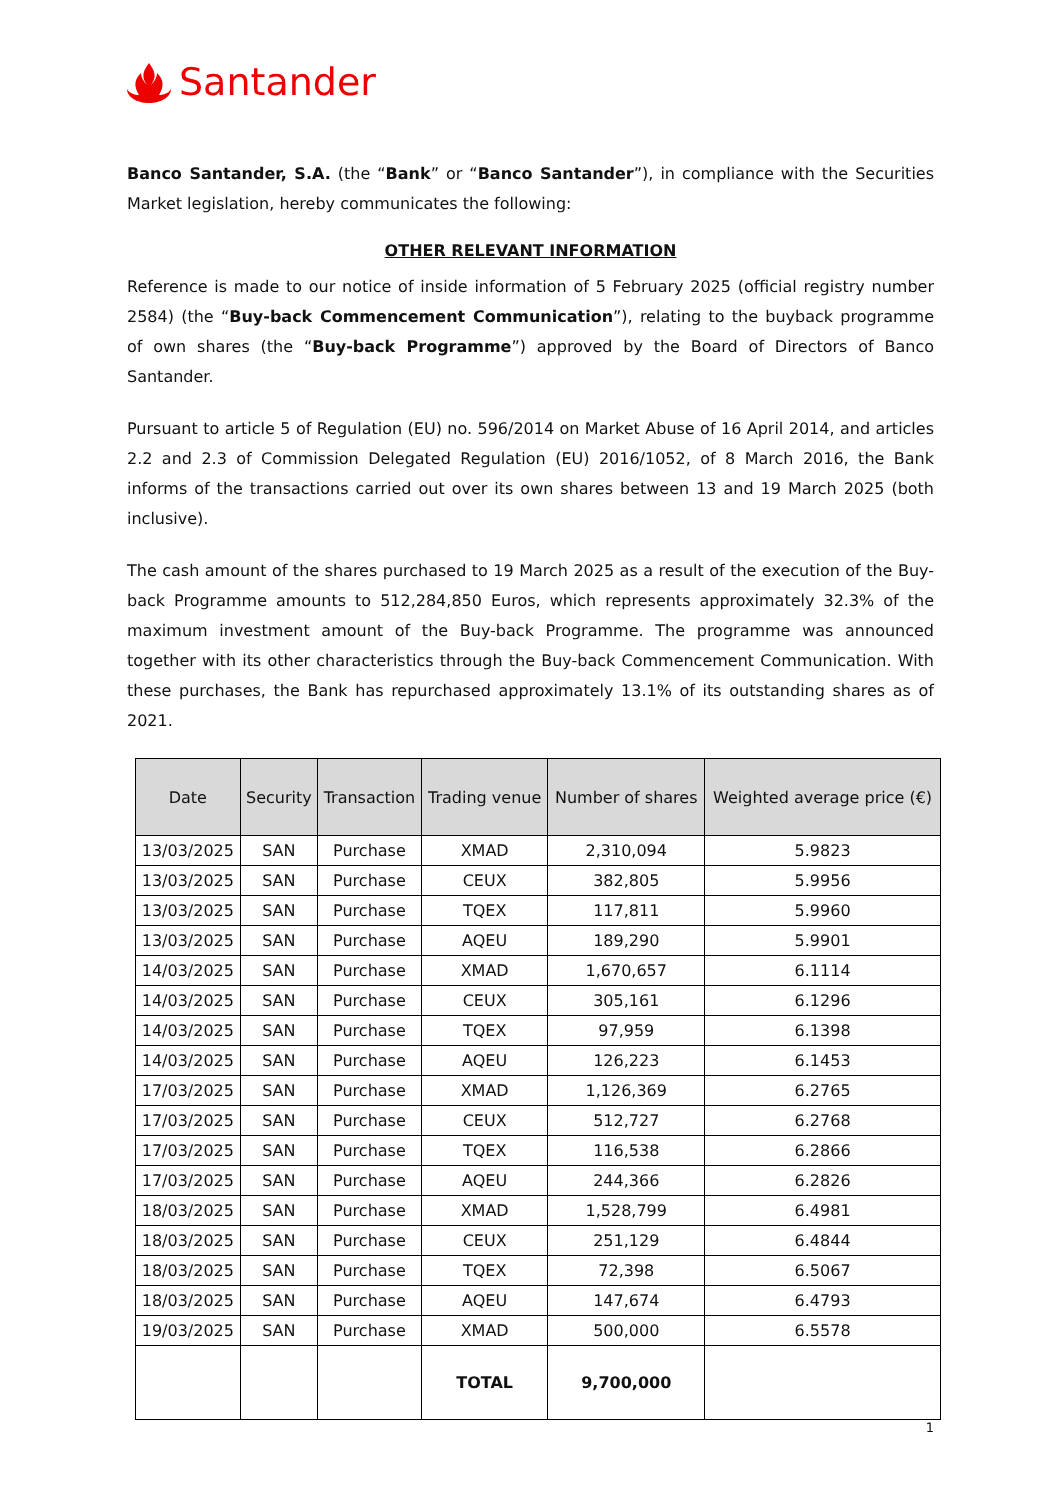Santander
Banco Santander, S.A. (the “Bank” or “Banco Santander”), in compliance with the Securities Market legislation, hereby communicates the following:
OTHER RELEVANT INFORMATION
Reference is made to our notice of inside information of 5 February 2025 (official registry number 2584) (the “Buy-back Commencement Communication”), relating to the buyback programme of own shares (the “Buy-back Programme”) approved by the Board of Directors of Banco Santander.
Pursuant to article 5 of Regulation (EU) no. 596/2014 on Market Abuse of 16 April 2014, and articles 2.2 and 2.3 of Commission Delegated Regulation (EU) 2016/1052, of 8 March 2016, the Bank informs of the transactions carried out over its own shares between 13 and 19 March 2025 (both inclusive).
The cash amount of the shares purchased to 19 March 2025 as a result of the execution of the Buy-back Programme amounts to 512,284,850 Euros, which represents approximately 32.3% of the maximum investment amount of the Buy-back Programme. The programme was announced together with its other characteristics through the Buy-back Commencement Communication. With these purchases, the Bank has repurchased approximately 13.1% of its outstanding shares as of 2021.
| Date | Security | Transaction | Trading venue | Number of shares | Weighted average price (€) |
| --- | --- | --- | --- | --- | --- |
| 13/03/2025 | SAN | Purchase | XMAD | 2,310,094 | 5.9823 |
| 13/03/2025 | SAN | Purchase | CEUX | 382,805 | 5.9956 |
| 13/03/2025 | SAN | Purchase | TQEX | 117,811 | 5.9960 |
| 13/03/2025 | SAN | Purchase | AQEU | 189,290 | 5.9901 |
| 14/03/2025 | SAN | Purchase | XMAD | 1,670,657 | 6.1114 |
| 14/03/2025 | SAN | Purchase | CEUX | 305,161 | 6.1296 |
| 14/03/2025 | SAN | Purchase | TQEX | 97,959 | 6.1398 |
| 14/03/2025 | SAN | Purchase | AQEU | 126,223 | 6.1453 |
| 17/03/2025 | SAN | Purchase | XMAD | 1,126,369 | 6.2765 |
| 17/03/2025 | SAN | Purchase | CEUX | 512,727 | 6.2768 |
| 17/03/2025 | SAN | Purchase | TQEX | 116,538 | 6.2866 |
| 17/03/2025 | SAN | Purchase | AQEU | 244,366 | 6.2826 |
| 18/03/2025 | SAN | Purchase | XMAD | 1,528,799 | 6.4981 |
| 18/03/2025 | SAN | Purchase | CEUX | 251,129 | 6.4844 |
| 18/03/2025 | SAN | Purchase | TQEX | 72,398 | 6.5067 |
| 18/03/2025 | SAN | Purchase | AQEU | 147,674 | 6.4793 |
| 19/03/2025 | SAN | Purchase | XMAD | 500,000 | 6.5578 |
| | | | TOTAL | 9,700,000 | |
1